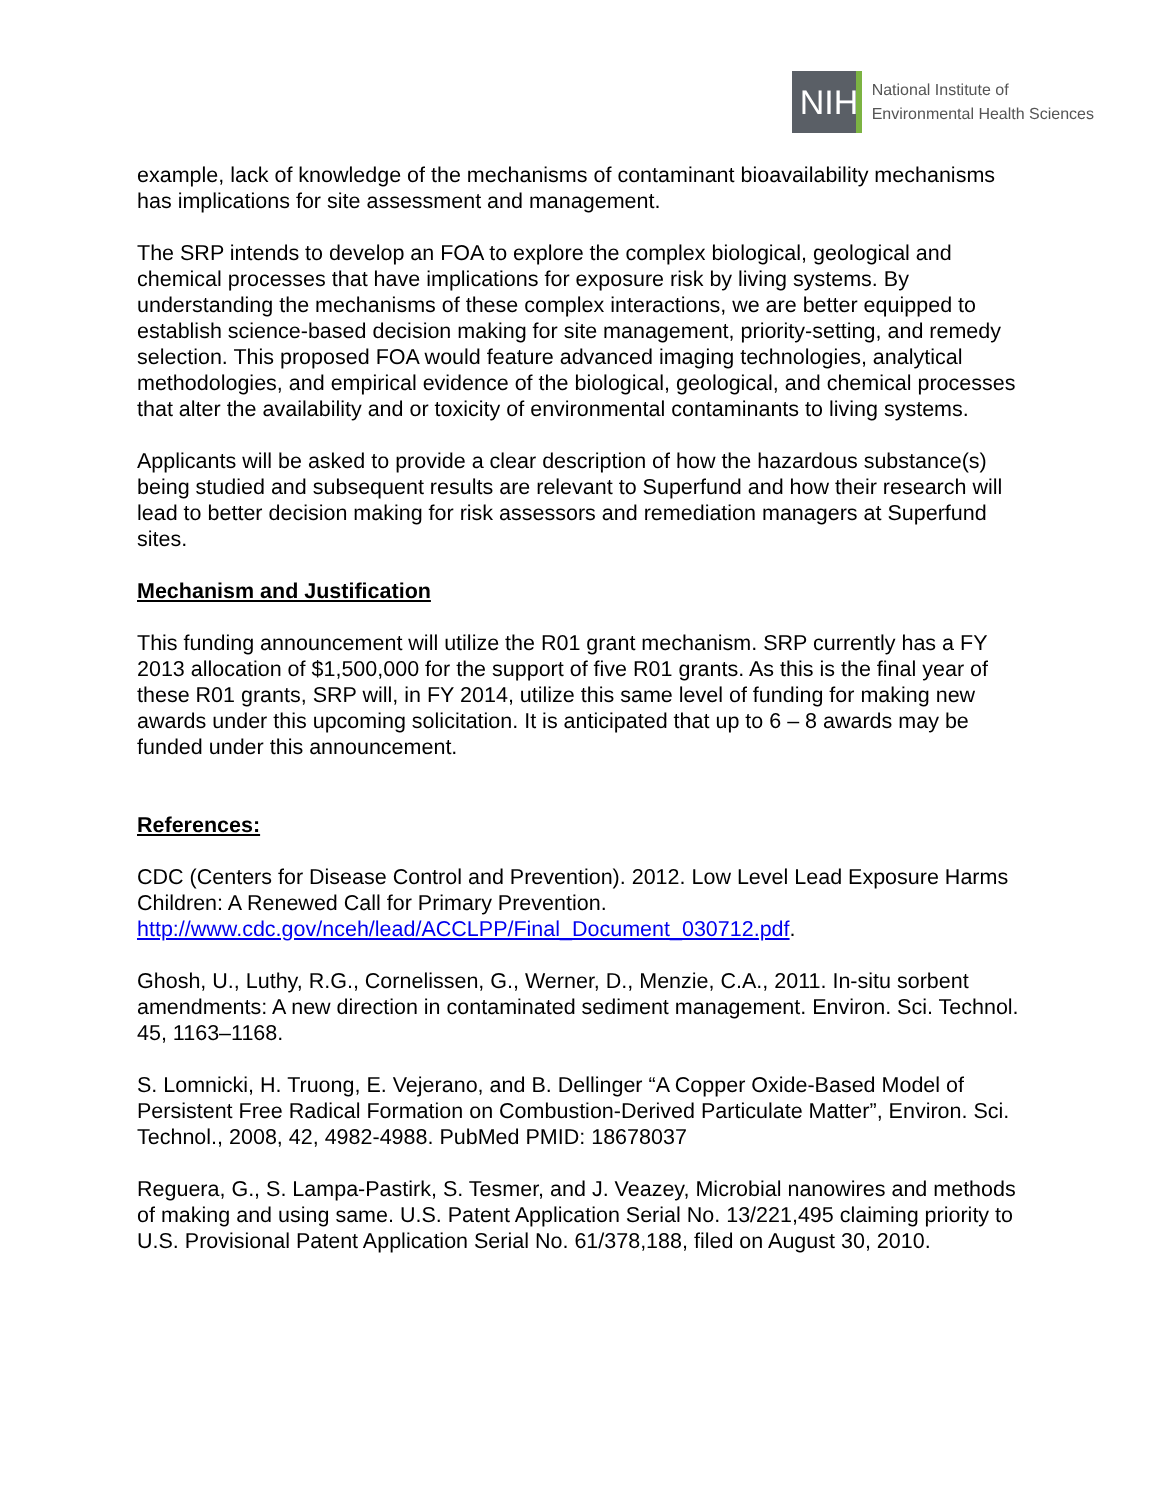NIH
National Institute of
Environmental Health Sciences
example, lack of knowledge of the mechanisms of contaminant bioavailability mechanisms has implications for site assessment and management.
The SRP intends to develop an FOA to explore the complex biological, geological and chemical processes that have implications for exposure risk by living systems. By understanding the mechanisms of these complex interactions, we are better equipped to establish science-based decision making for site management, priority-setting, and remedy selection. This proposed FOA would feature advanced imaging technologies, analytical methodologies, and empirical evidence of the biological, geological, and chemical processes that alter the availability and or toxicity of environmental contaminants to living systems.
Applicants will be asked to provide a clear description of how the hazardous substance(s) being studied and subsequent results are relevant to Superfund and how their research will lead to better decision making for risk assessors and remediation managers at Superfund sites.
Mechanism and Justification
This funding announcement will utilize the R01 grant mechanism. SRP currently has a FY 2013 allocation of $1,500,000 for the support of five R01 grants. As this is the final year of these R01 grants, SRP will, in FY 2014, utilize this same level of funding for making new awards under this upcoming solicitation. It is anticipated that up to 6 – 8 awards may be funded under this announcement.
References:
CDC (Centers for Disease Control and Prevention). 2012. Low Level Lead Exposure Harms Children: A Renewed Call for Primary Prevention. http://www.cdc.gov/nceh/lead/ACCLPP/Final_Document_030712.pdf.
Ghosh, U., Luthy, R.G., Cornelissen, G., Werner, D., Menzie, C.A., 2011. In-situ sorbent amendments: A new direction in contaminated sediment management. Environ. Sci. Technol. 45, 1163–1168.
S. Lomnicki, H. Truong, E. Vejerano, and B. Dellinger “A Copper Oxide-Based Model of Persistent Free Radical Formation on Combustion-Derived Particulate Matter”, Environ. Sci. Technol., 2008, 42, 4982-4988. PubMed PMID: 18678037
Reguera, G., S. Lampa-Pastirk, S. Tesmer, and J. Veazey, Microbial nanowires and methods of making and using same. U.S. Patent Application Serial No. 13/221,495 claiming priority to U.S. Provisional Patent Application Serial No. 61/378,188, filed on August 30, 2010.